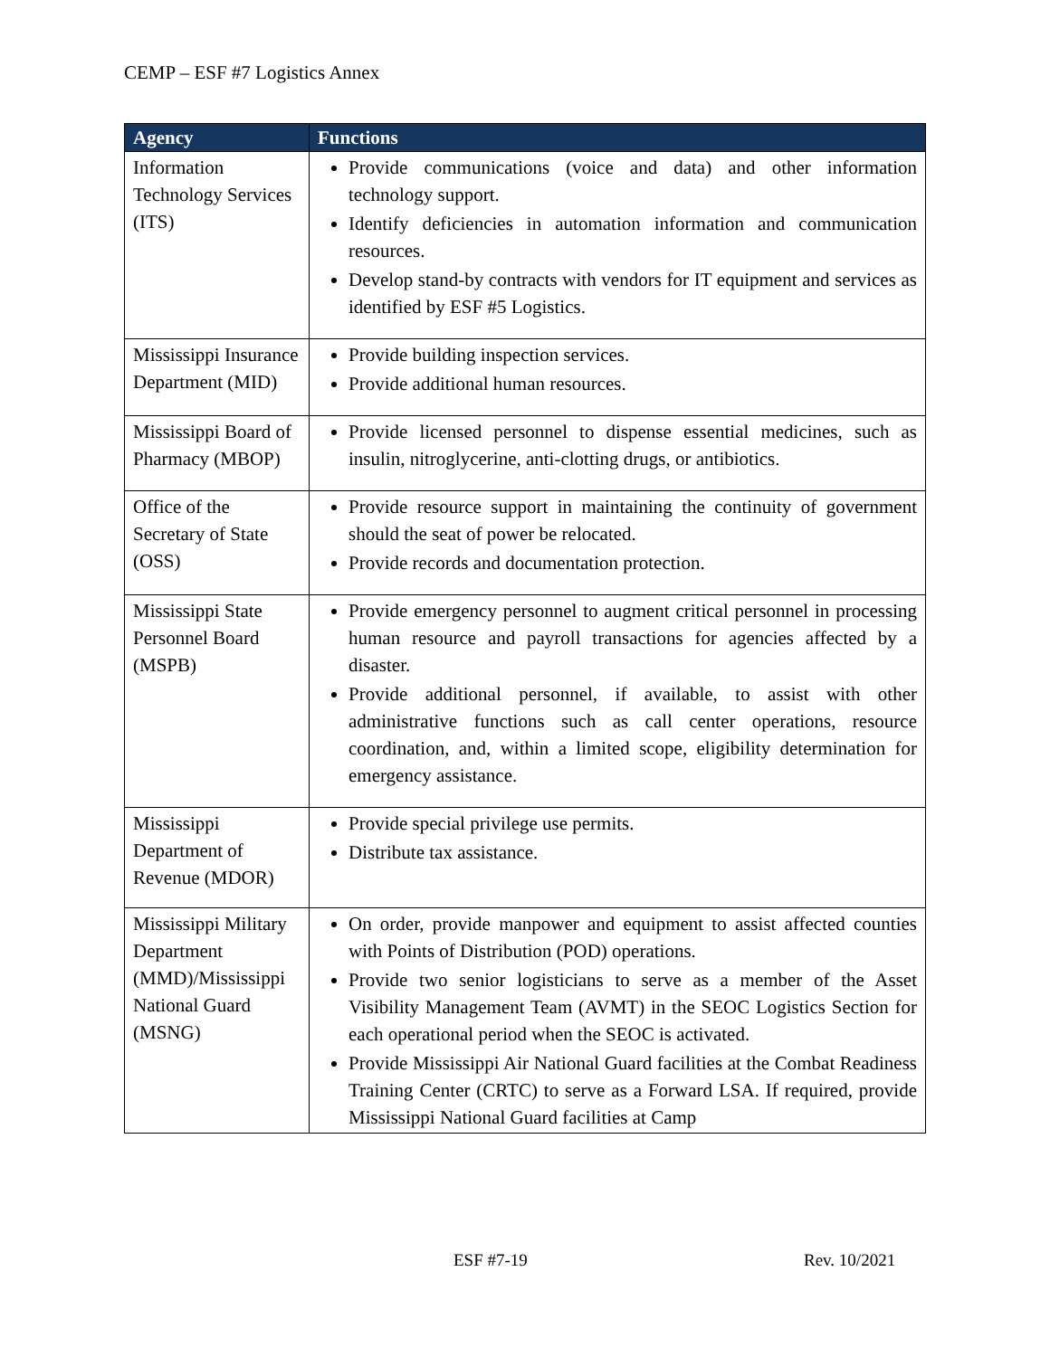CEMP – ESF #7 Logistics Annex
| Agency | Functions |
| --- | --- |
| Information Technology Services (ITS) | Provide communications (voice and data) and other information technology support. Identify deficiencies in automation information and communication resources. Develop stand-by contracts with vendors for IT equipment and services as identified by ESF #5 Logistics. |
| Mississippi Insurance Department (MID) | Provide building inspection services. Provide additional human resources. |
| Mississippi Board of Pharmacy (MBOP) | Provide licensed personnel to dispense essential medicines, such as insulin, nitroglycerine, anti-clotting drugs, or antibiotics. |
| Office of the Secretary of State (OSS) | Provide resource support in maintaining the continuity of government should the seat of power be relocated. Provide records and documentation protection. |
| Mississippi State Personnel Board (MSPB) | Provide emergency personnel to augment critical personnel in processing human resource and payroll transactions for agencies affected by a disaster. Provide additional personnel, if available, to assist with other administrative functions such as call center operations, resource coordination, and, within a limited scope, eligibility determination for emergency assistance. |
| Mississippi Department of Revenue (MDOR) | Provide special privilege use permits. Distribute tax assistance. |
| Mississippi Military Department (MMD)/Mississippi National Guard (MSNG) | On order, provide manpower and equipment to assist affected counties with Points of Distribution (POD) operations. Provide two senior logisticians to serve as a member of the Asset Visibility Management Team (AVMT) in the SEOC Logistics Section for each operational period when the SEOC is activated. Provide Mississippi Air National Guard facilities at the Combat Readiness Training Center (CRTC) to serve as a Forward LSA. If required, provide Mississippi National Guard facilities at Camp |
ESF #7-19 Rev. 10/2021